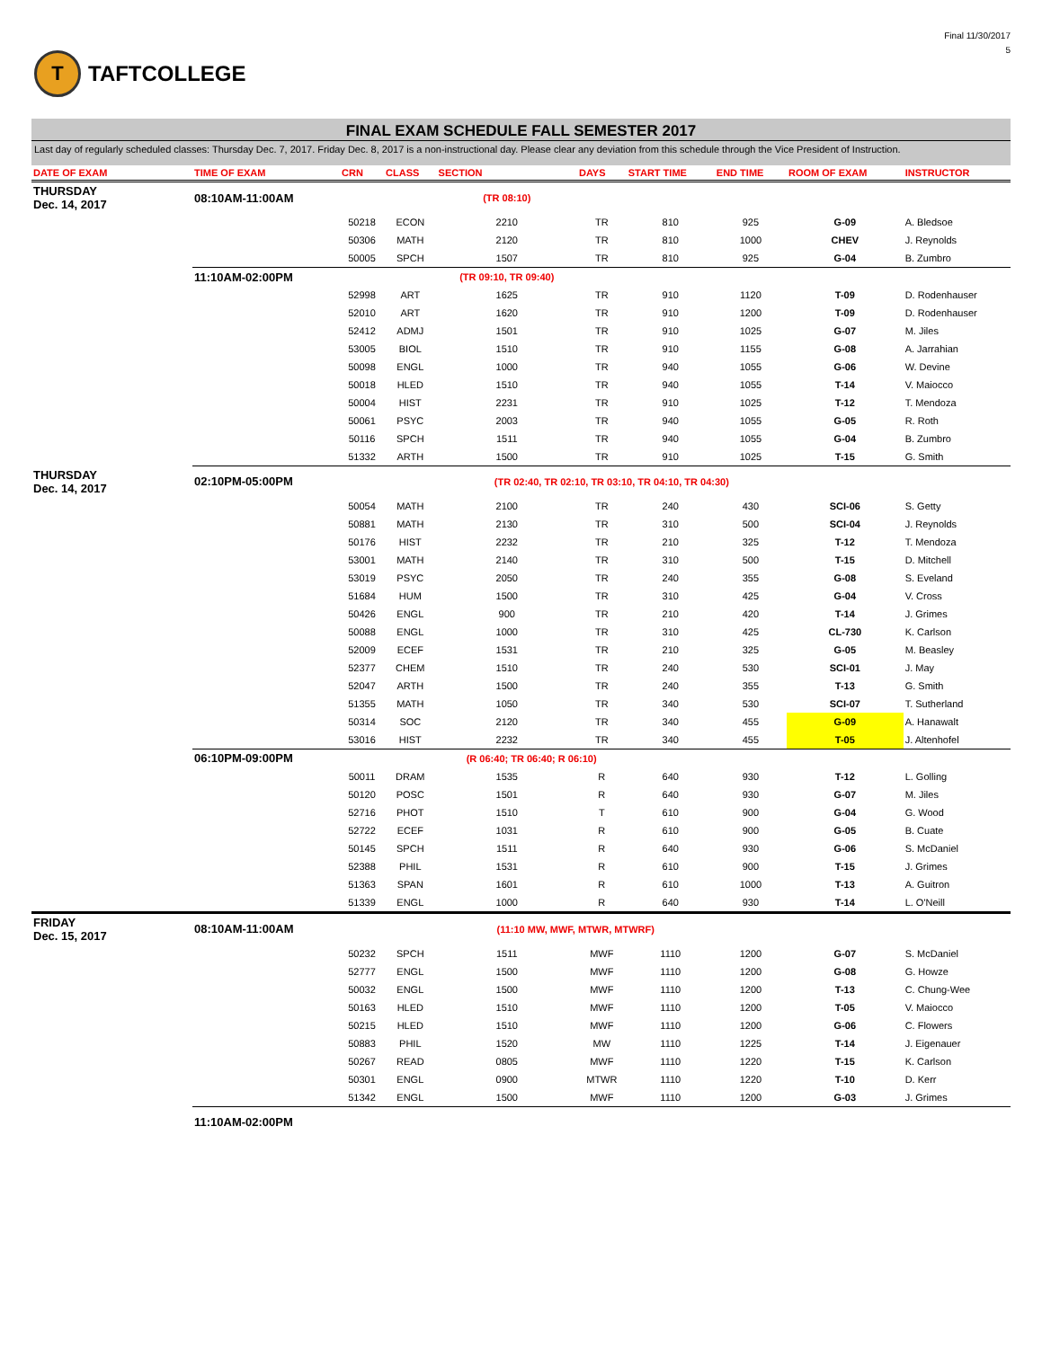T
TAFTCOLLEGE
Final 11/30/2017
5
FINAL EXAM SCHEDULE FALL SEMESTER 2017
Last day of regularly scheduled classes: Thursday Dec. 7, 2017. Friday Dec. 8, 2017 is a non-instructional day. Please clear any deviation from this schedule through the Vice President of Instruction.
| DATE OF EXAM | TIME OF EXAM | CRN | CLASS | SECTION | DAYS | START TIME | END TIME | ROOM OF EXAM | INSTRUCTOR |
| --- | --- | --- | --- | --- | --- | --- | --- | --- | --- |
| THURSDAY Dec. 14, 2017 | 08:10AM-11:00AM | | | (TR 08:10) | | | | | |
| | | 50218 | ECON | 2210 | TR | 810 | 925 | G-09 | A. Bledsoe |
| | | 50306 | MATH | 2120 | TR | 810 | 1000 | CHEV | J. Reynolds |
| | | 50005 | SPCH | 1507 | TR | 810 | 925 | G-04 | B. Zumbro |
| | 11:10AM-02:00PM | | | (TR 09:10, TR 09:40) | | | | | |
| | | 52998 | ART | 1625 | TR | 910 | 1120 | T-09 | D. Rodenhauser |
| | | 52010 | ART | 1620 | TR | 910 | 1200 | T-09 | D. Rodenhauser |
| | | 52412 | ADMJ | 1501 | TR | 910 | 1025 | G-07 | M. Jiles |
| | | 53005 | BIOL | 1510 | TR | 910 | 1155 | G-08 | A. Jarrahian |
| | | 50098 | ENGL | 1000 | TR | 940 | 1055 | G-06 | W. Devine |
| | | 50018 | HLED | 1510 | TR | 940 | 1055 | T-14 | V. Maiocco |
| | | 50004 | HIST | 2231 | TR | 910 | 1025 | T-12 | T. Mendoza |
| | | 50061 | PSYC | 2003 | TR | 940 | 1055 | G-05 | R. Roth |
| | | 50116 | SPCH | 1511 | TR | 940 | 1055 | G-04 | B. Zumbro |
| | | 51332 | ARTH | 1500 | TR | 910 | 1025 | T-15 | G. Smith |
| THURSDAY Dec. 14, 2017 | 02:10PM-05:00PM | | | (TR 02:40, TR 02:10, TR 03:10, TR 04:10, TR 04:30) | | | | | |
| | | 50054 | MATH | 2100 | TR | 240 | 430 | SCI-06 | S. Getty |
| | | 50881 | MATH | 2130 | TR | 310 | 500 | SCI-04 | J. Reynolds |
| | | 50176 | HIST | 2232 | TR | 210 | 325 | T-12 | T. Mendoza |
| | | 53001 | MATH | 2140 | TR | 310 | 500 | T-15 | D. Mitchell |
| | | 53019 | PSYC | 2050 | TR | 240 | 355 | G-08 | S. Eveland |
| | | 51684 | HUM | 1500 | TR | 310 | 425 | G-04 | V. Cross |
| | | 50426 | ENGL | 900 | TR | 210 | 420 | T-14 | J. Grimes |
| | | 50088 | ENGL | 1000 | TR | 310 | 425 | CL-730 | K. Carlson |
| | | 52009 | ECEF | 1531 | TR | 210 | 325 | G-05 | M. Beasley |
| | | 52377 | CHEM | 1510 | TR | 240 | 530 | SCI-01 | J. May |
| | | 52047 | ARTH | 1500 | TR | 240 | 355 | T-13 | G. Smith |
| | | 51355 | MATH | 1050 | TR | 340 | 530 | SCI-07 | T. Sutherland |
| | | 50314 | SOC | 2120 | TR | 340 | 455 | G-09 | A. Hanawalt |
| | | 53016 | HIST | 2232 | TR | 340 | 455 | T-05 | J. Altenhofel |
| | 06:10PM-09:00PM | | | (R 06:40; TR 06:40; R 06:10) | | | | | |
| | | 50011 | DRAM | 1535 | R | 640 | 930 | T-12 | L. Golling |
| | | 50120 | POSC | 1501 | R | 640 | 930 | G-07 | M. Jiles |
| | | 52716 | PHOT | 1510 | T | 610 | 900 | G-04 | G. Wood |
| | | 52722 | ECEF | 1031 | R | 610 | 900 | G-05 | B. Cuate |
| | | 50145 | SPCH | 1511 | R | 640 | 930 | G-06 | S. McDaniel |
| | | 52388 | PHIL | 1531 | R | 610 | 900 | T-15 | J. Grimes |
| | | 51363 | SPAN | 1601 | R | 610 | 1000 | T-13 | A. Guitron |
| | | 51339 | ENGL | 1000 | R | 640 | 930 | T-14 | L. O'Neill |
| FRIDAY Dec. 15, 2017 | 08:10AM-11:00AM | | | (11:10 MW, MWF, MTWR, MTWRF) | | | | | |
| | | 50232 | SPCH | 1511 | MWF | 1110 | 1200 | G-07 | S. McDaniel |
| | | 52777 | ENGL | 1500 | MWF | 1110 | 1200 | G-08 | G. Howze |
| | | 50032 | ENGL | 1500 | MWF | 1110 | 1200 | T-13 | C. Chung-Wee |
| | | 50163 | HLED | 1510 | MWF | 1110 | 1200 | T-05 | V. Maiocco |
| | | 50215 | HLED | 1510 | MWF | 1110 | 1200 | G-06 | C. Flowers |
| | | 50883 | PHIL | 1520 | MW | 1110 | 1225 | T-14 | J. Eigenauer |
| | | 50267 | READ | 0805 | MWF | 1110 | 1220 | T-15 | K. Carlson |
| | | 50301 | ENGL | 0900 | MTWR | 1110 | 1220 | T-10 | D. Kerr |
| | | 51342 | ENGL | 1500 | MWF | 1110 | 1200 | G-03 | J. Grimes |
| | 11:10AM-02:00PM | | | | | | | | |